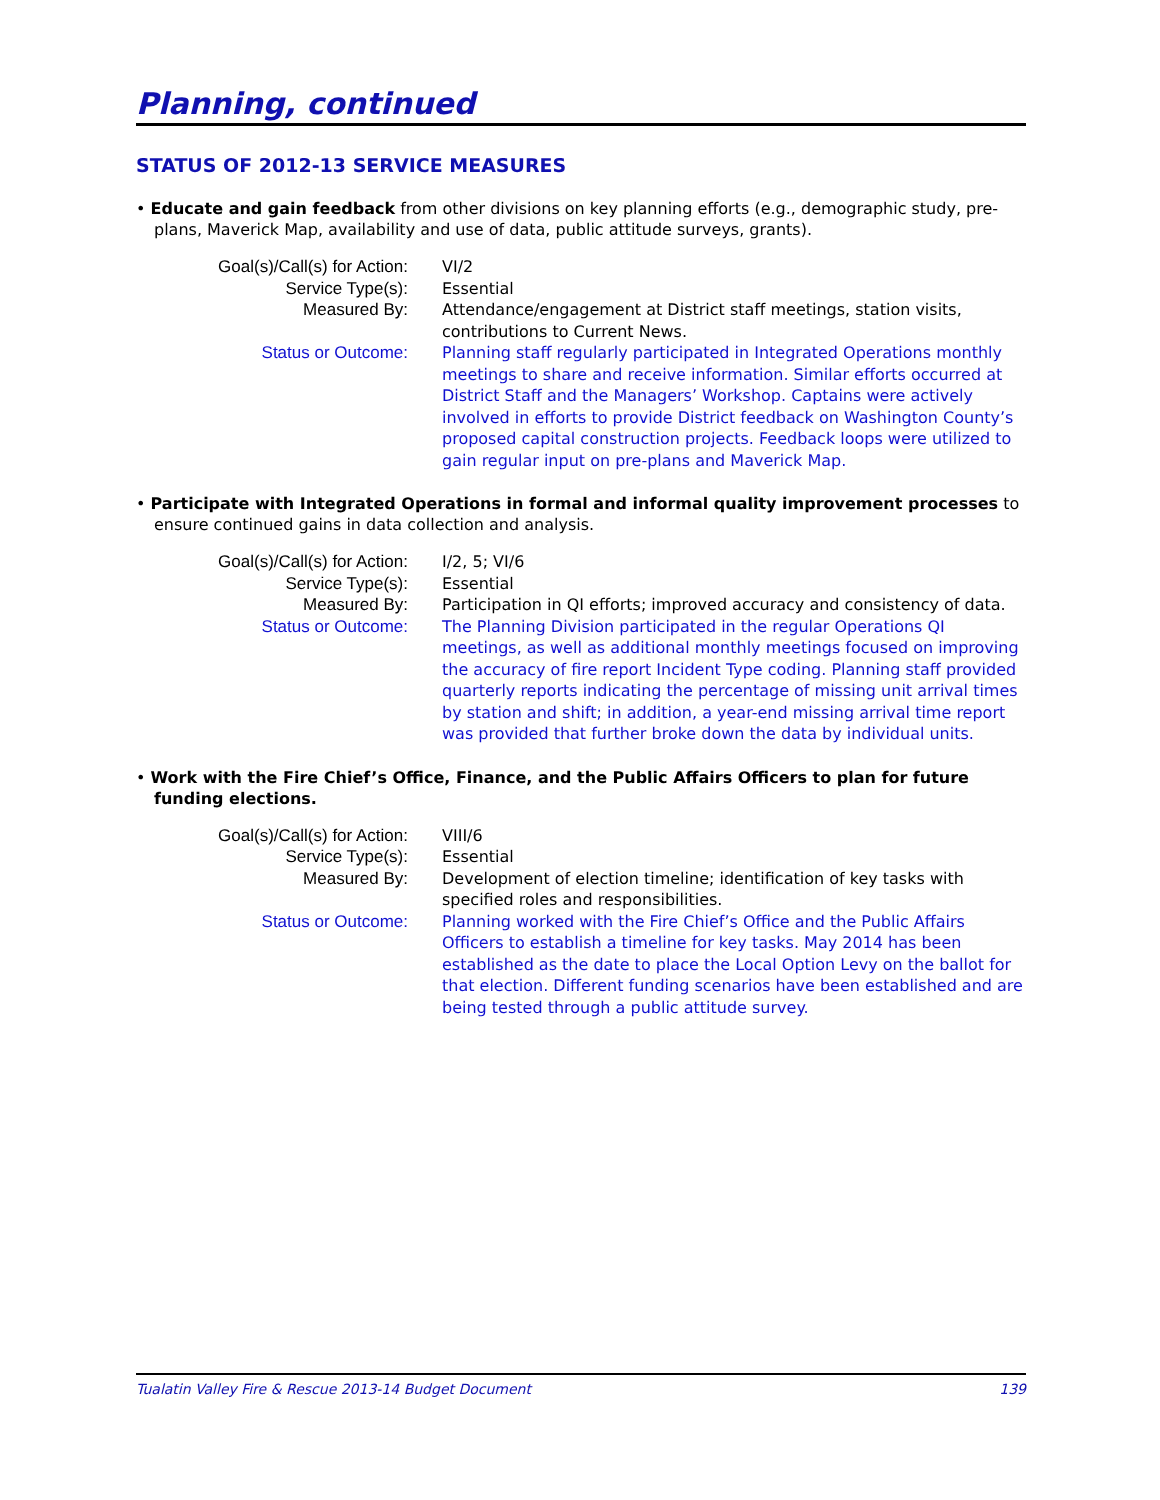Planning, continued
STATUS OF 2012-13 SERVICE MEASURES
• Educate and gain feedback from other divisions on key planning efforts (e.g., demographic study, pre-plans, Maverick Map, availability and use of data, public attitude surveys, grants).
| Goal(s)/Call(s) for Action: | VI/2 |
| Service Type(s): | Essential |
| Measured By: | Attendance/engagement at District staff meetings, station visits, contributions to Current News. |
| Status or Outcome: | Planning staff regularly participated in Integrated Operations monthly meetings to share and receive information. Similar efforts occurred at District Staff and the Managers’ Workshop. Captains were actively involved in efforts to provide District feedback on Washington County’s proposed capital construction projects. Feedback loops were utilized to gain regular input on pre-plans and Maverick Map. |
• Participate with Integrated Operations in formal and informal quality improvement processes to ensure continued gains in data collection and analysis.
| Goal(s)/Call(s) for Action: | I/2, 5; VI/6 |
| Service Type(s): | Essential |
| Measured By: | Participation in QI efforts; improved accuracy and consistency of data. |
| Status or Outcome: | The Planning Division participated in the regular Operations QI meetings, as well as additional monthly meetings focused on improving the accuracy of fire report Incident Type coding. Planning staff provided quarterly reports indicating the percentage of missing unit arrival times by station and shift; in addition, a year-end missing arrival time report was provided that further broke down the data by individual units. |
• Work with the Fire Chief’s Office, Finance, and the Public Affairs Officers to plan for future funding elections.
| Goal(s)/Call(s) for Action: | VIII/6 |
| Service Type(s): | Essential |
| Measured By: | Development of election timeline; identification of key tasks with specified roles and responsibilities. |
| Status or Outcome: | Planning worked with the Fire Chief’s Office and the Public Affairs Officers to establish a timeline for key tasks. May 2014 has been established as the date to place the Local Option Levy on the ballot for that election. Different funding scenarios have been established and are being tested through a public attitude survey. |
Tualatin Valley Fire & Rescue 2013-14 Budget Document 139